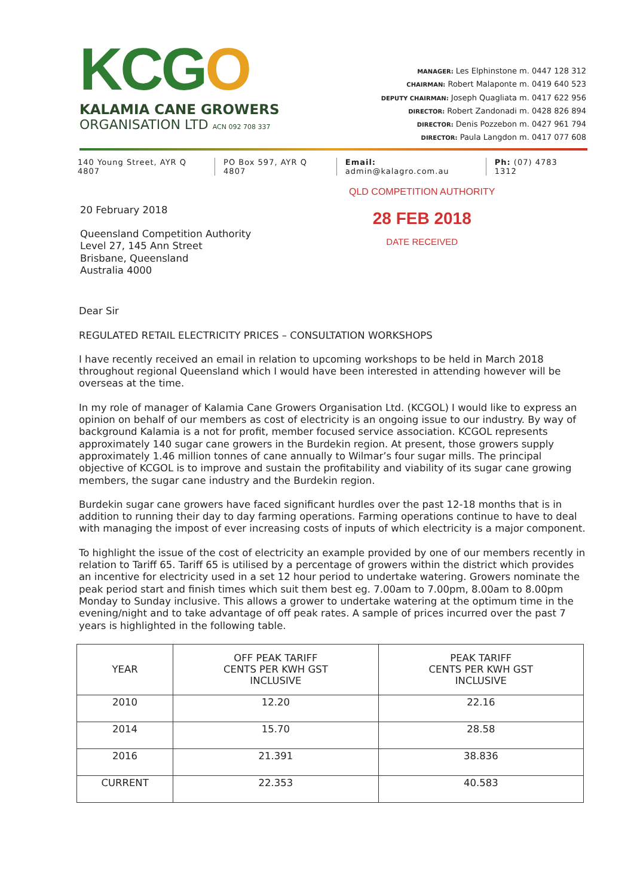KCGO
KALAMIA CANE GROWERS
ORGANISATION LTD ACN 092 708 337
MANAGER: Les Elphinstone m. 0447 128 312
CHAIRMAN: Robert Malaponte m. 0419 640 523
DEPUTY CHAIRMAN: Joseph Quagliata m. 0417 622 956
DIRECTOR: Robert Zandonadi m. 0428 826 894
DIRECTOR: Denis Pozzebon m. 0427 961 794
DIRECTOR: Paula Langdon m. 0417 077 608
140 Young Street, AYR Q 4807 PO Box 597, AYR Q 4807 Email: admin@kalagro.com.au Ph: (07) 4783 1312
20 February 2018
Queensland Competition Authority
Level 27, 145 Ann Street
Brisbane, Queensland
Australia 4000
QLD COMPETITION AUTHORITY
28 FEB 2018
DATE RECEIVED
Dear Sir
REGULATED RETAIL ELECTRICITY PRICES – CONSULTATION WORKSHOPS
I have recently received an email in relation to upcoming workshops to be held in March 2018 throughout regional Queensland which I would have been interested in attending however will be overseas at the time.
In my role of manager of Kalamia Cane Growers Organisation Ltd. (KCGOL) I would like to express an opinion on behalf of our members as cost of electricity is an ongoing issue to our industry. By way of background Kalamia is a not for profit, member focused service association. KCGOL represents approximately 140 sugar cane growers in the Burdekin region. At present, those growers supply approximately 1.46 million tonnes of cane annually to Wilmar’s four sugar mills. The principal objective of KCGOL is to improve and sustain the profitability and viability of its sugar cane growing members, the sugar cane industry and the Burdekin region.
Burdekin sugar cane growers have faced significant hurdles over the past 12-18 months that is in addition to running their day to day farming operations. Farming operations continue to have to deal with managing the impost of ever increasing costs of inputs of which electricity is a major component.
To highlight the issue of the cost of electricity an example provided by one of our members recently in relation to Tariff 65. Tariff 65 is utilised by a percentage of growers within the district which provides an incentive for electricity used in a set 12 hour period to undertake watering. Growers nominate the peak period start and finish times which suit them best eg. 7.00am to 7.00pm, 8.00am to 8.00pm Monday to Sunday inclusive. This allows a grower to undertake watering at the optimum time in the evening/night and to take advantage of off peak rates. A sample of prices incurred over the past 7 years is highlighted in the following table.
| YEAR | OFF PEAK TARIFF CENTS PER KWH GST INCLUSIVE | PEAK TARIFF CENTS PER KWH GST INCLUSIVE |
| --- | --- | --- |
| 2010 | 12.20 | 22.16 |
| 2014 | 15.70 | 28.58 |
| 2016 | 21.391 | 38.836 |
| CURRENT | 22.353 | 40.583 |